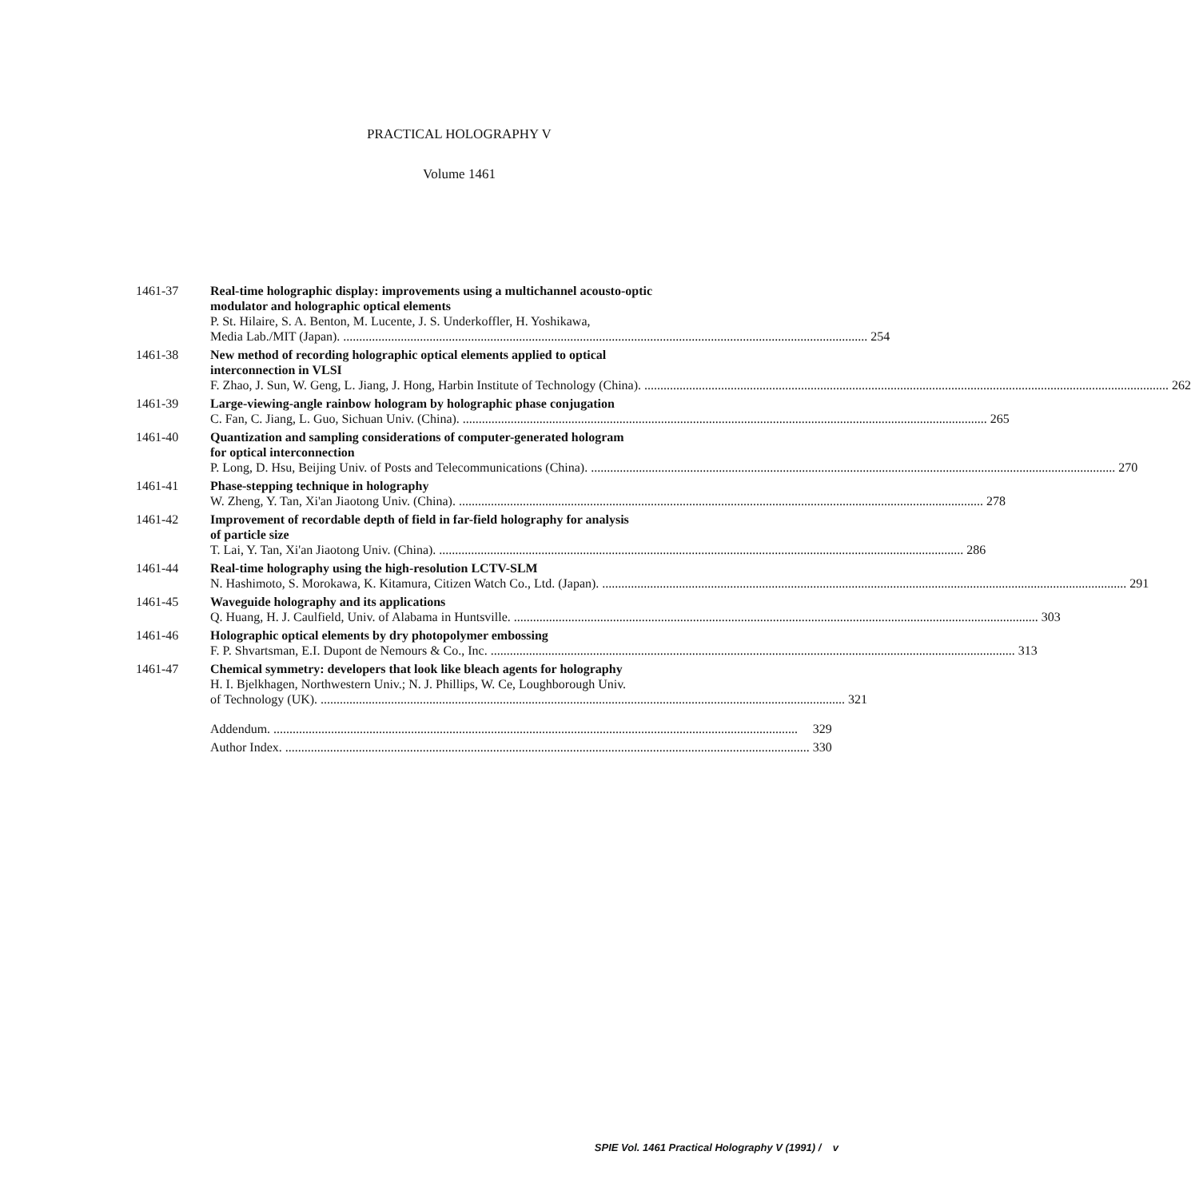PRACTICAL HOLOGRAPHY V
Volume 1461
1461-37 Real-time holographic display: improvements using a multichannel acousto-optic
modulator and holographic optical elements
P. St. Hilaire, S. A. Benton, M. Lucente, J. S. Underkoffler, H. Yoshikawa,
Media Lab./MIT (Japan). 254
1461-38 New method of recording holographic optical elements applied to optical
interconnection in VLSI
F. Zhao, J. Sun, W. Geng, L. Jiang, J. Hong, Harbin Institute of Technology (China). 262
1461-39 Large-viewing-angle rainbow hologram by holographic phase conjugation
C. Fan, C. Jiang, L. Guo, Sichuan Univ. (China). 265
1461-40 Quantization and sampling considerations of computer-generated hologram
for optical interconnection
P. Long, D. Hsu, Beijing Univ. of Posts and Telecommunications (China). 270
1461-41 Phase-stepping technique in holography
W. Zheng, Y. Tan, Xi'an Jiaotong Univ. (China). 278
1461-42 Improvement of recordable depth of field in far-field holography for analysis
of particle size
T. Lai, Y. Tan, Xi'an Jiaotong Univ. (China). 286
1461-44 Real-time holography using the high-resolution LCTV-SLM
N. Hashimoto, S. Morokawa, K. Kitamura, Citizen Watch Co., Ltd. (Japan). 291
1461-45 Waveguide holography and its applications
Q. Huang, H. J. Caulfield, Univ. of Alabama in Huntsville. 303
1461-46 Holographic optical elements by dry photopolymer embossing
F. P. Shvartsman, E.I. Dupont de Nemours & Co., Inc. 313
1461-47 Chemical symmetry: developers that look like bleach agents for holography
H. I. Bjelkhagen, Northwestern Univ.; N. J. Phillips, W. Ce, Loughborough Univ.
of Technology (UK). 321
Addendum. 329
Author Index. 330
SPIE Vol. 1461 Practical Holography V (1991) / v